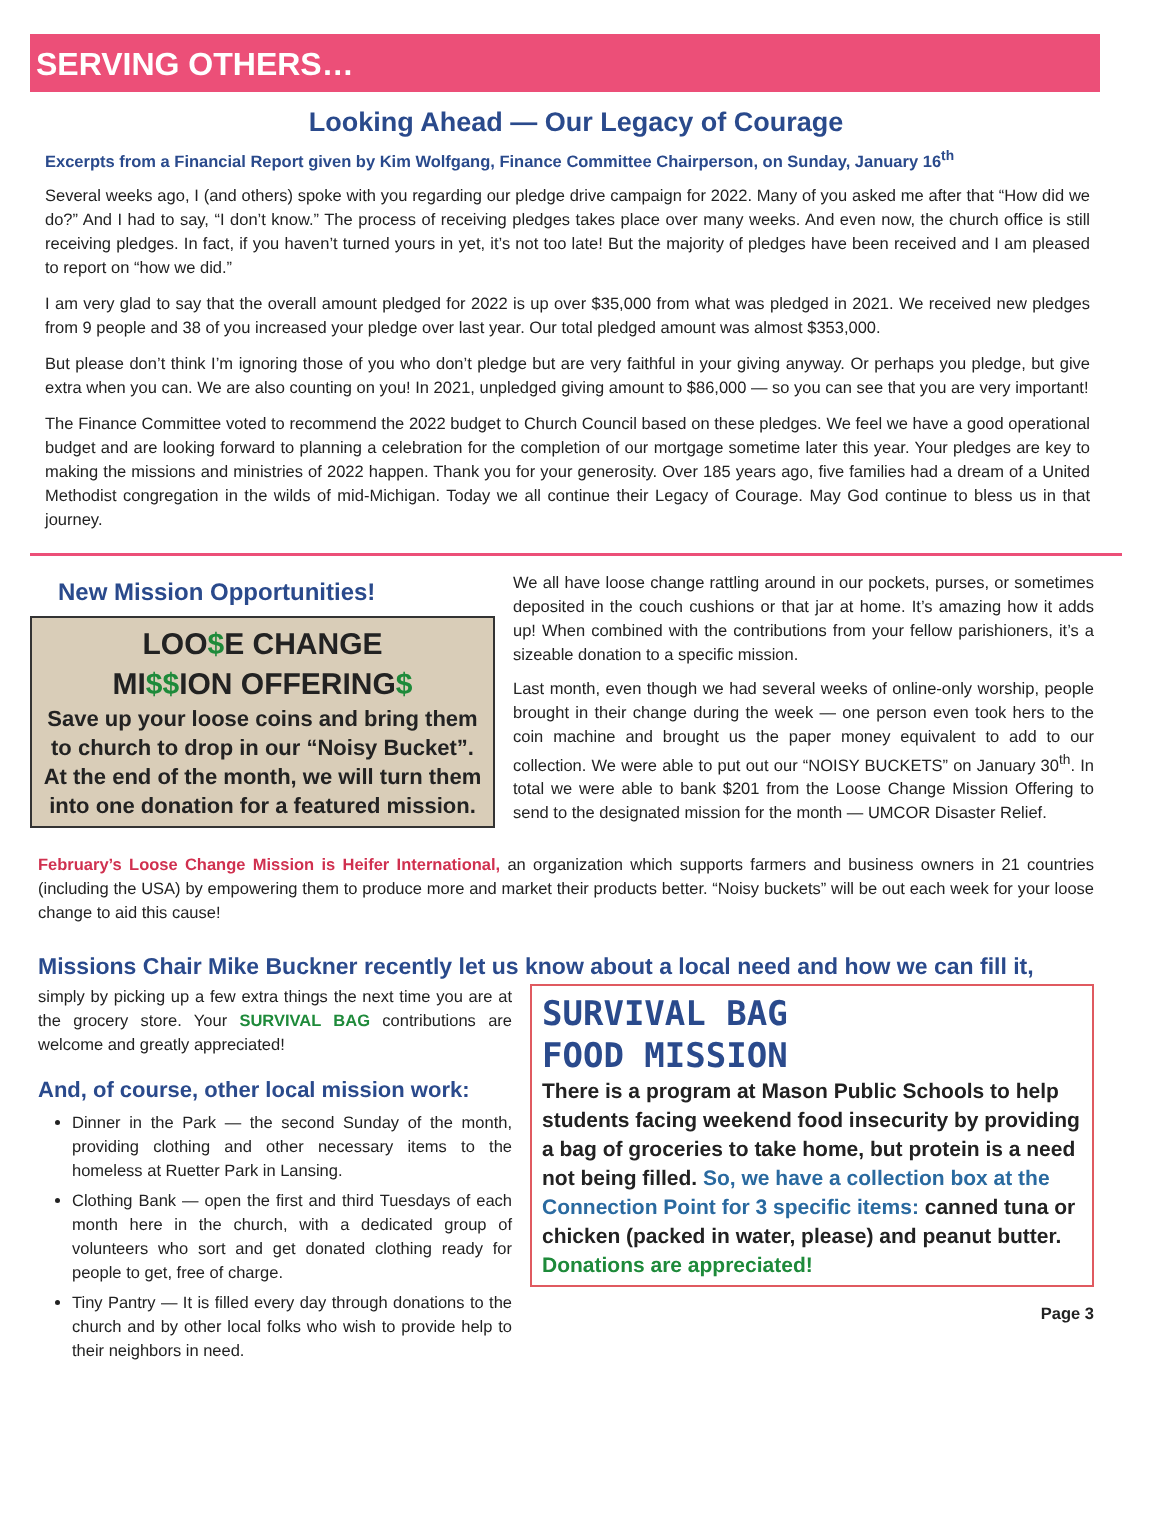SERVING OTHERS…
Looking Ahead — Our Legacy of Courage
Excerpts from a Financial Report given by Kim Wolfgang, Finance Committee Chairperson, on Sunday, January 16<sup>th</sup>
Several weeks ago, I (and others) spoke with you regarding our pledge drive campaign for 2022. Many of you asked me after that “How did we do?” And I had to say, “I don’t know.” The process of receiving pledges takes place over many weeks. And even now, the church office is still receiving pledges. In fact, if you haven’t turned yours in yet, it’s not too late! But the majority of pledges have been received and I am pleased to report on “how we did.”
I am very glad to say that the overall amount pledged for 2022 is up over $35,000 from what was pledged in 2021. We received new pledges from 9 people and 38 of you increased your pledge over last year. Our total pledged amount was almost $353,000.
But please don’t think I’m ignoring those of you who don’t pledge but are very faithful in your giving anyway. Or perhaps you pledge, but give extra when you can. We are also counting on you! In 2021, unpledged giving amount to $86,000 — so you can see that you are very important!
The Finance Committee voted to recommend the 2022 budget to Church Council based on these pledges. We feel we have a good operational budget and are looking forward to planning a celebration for the completion of our mortgage sometime later this year. Your pledges are key to making the missions and ministries of 2022 happen. Thank you for your generosity. Over 185 years ago, five families had a dream of a United Methodist congregation in the wilds of mid-Michigan. Today we all continue their Legacy of Courage. May God continue to bless us in that journey.
New Mission Opportunities!
LOO$E CHANGE
MI$$ION OFFERING$
Save up your loose coins and bring them to church to drop in our “Noisy Bucket”. At the end of the month, we will turn them into one donation for a featured mission.
We all have loose change rattling around in our pockets, purses, or sometimes deposited in the couch cushions or that jar at home. It’s amazing how it adds up! When combined with the contributions from your fellow parishioners, it’s a sizeable donation to a specific mission.
Last month, even though we had several weeks of online-only worship, people brought in their change during the week — one person even took hers to the coin machine and brought us the paper money equivalent to add to our collection. We were able to put out our “NOISY BUCKETS” on January 30<sup>th</sup>. In total we were able to bank $201 from the Loose Change Mission Offering to send to the designated mission for the month — UMCOR Disaster Relief.
February’s Loose Change Mission is Heifer International, an organization which supports farmers and business owners in 21 countries (including the USA) by empowering them to produce more and market their products better. “Noisy buckets” will be out each week for your loose change to aid this cause!
Missions Chair Mike Buckner recently let us know about a local need and how we can fill it,
simply by picking up a few extra things the next time you are at the grocery store. Your SURVIVAL BAG contributions are welcome and greatly appreciated!
And, of course, other local mission work:
Dinner in the Park — the second Sunday of the month, providing clothing and other necessary items to the homeless at Ruetter Park in Lansing.
Clothing Bank — open the first and third Tuesdays of each month here in the church, with a dedicated group of volunteers who sort and get donated clothing ready for people to get, free of charge.
Tiny Pantry — It is filled every day through donations to the church and by other local folks who wish to provide help to their neighbors in need.
SURVIVAL BAG
FOOD MISSION
There is a program at Mason Public Schools to help students facing weekend food insecurity by providing a bag of groceries to take home, but protein is a need not being filled. So, we have a collection box at the Connection Point for 3 specific items: canned tuna or chicken (packed in water, please) and peanut butter. Donations are appreciated!
Page 3